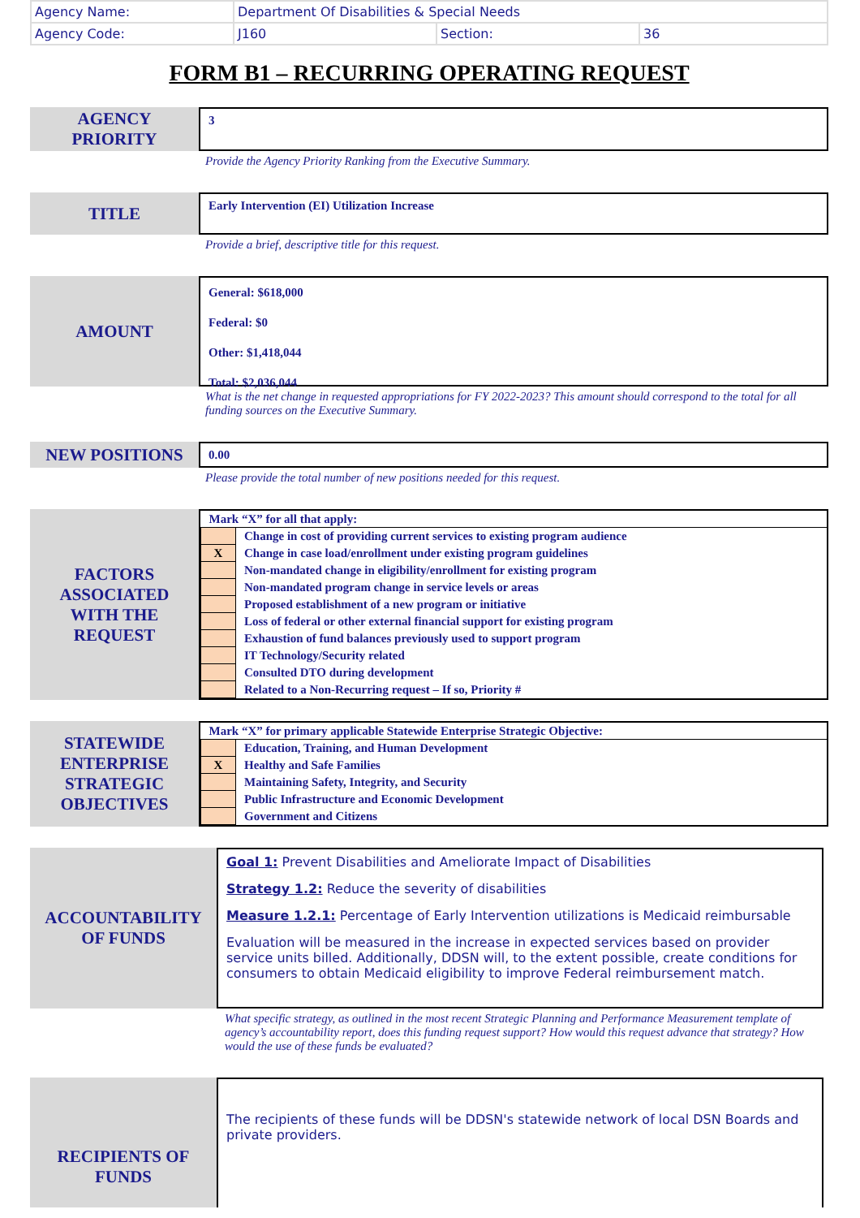| Agency Name: | Department Of Disabilities & Special Needs | | |
| Agency Code: | J160 | Section: | 36 |
FORM B1 – RECURRING OPERATING REQUEST
AGENCY
PRIORITY
3
Provide the Agency Priority Ranking from the Executive Summary.
TITLE
Early Intervention (EI) Utilization Increase
Provide a brief, descriptive title for this request.
AMOUNT
General: $618,000
Federal: $0
Other: $1,418,044
Total: $2,036,044
What is the net change in requested appropriations for FY 2022-2023? This amount should correspond to the total for all funding sources on the Executive Summary.
NEW POSITIONS
0.00
Please provide the total number of new positions needed for this request.
FACTORS
ASSOCIATED
WITH THE
REQUEST
| Mark “X” for all that apply: | |
| | Change in cost of providing current services to existing program audience |
| X | Change in case load/enrollment under existing program guidelines |
| | Non-mandated change in eligibility/enrollment for existing program |
| | Non-mandated program change in service levels or areas |
| | Proposed establishment of a new program or initiative |
| | Loss of federal or other external financial support for existing program |
| | Exhaustion of fund balances previously used to support program |
| | IT Technology/Security related |
| | Consulted DTO during development |
| | Related to a Non-Recurring request – If so, Priority # |
STATEWIDE
ENTERPRISE
STRATEGIC
OBJECTIVES
| Mark “X” for primary applicable Statewide Enterprise Strategic Objective: | |
| | Education, Training, and Human Development |
| X | Healthy and Safe Families |
| | Maintaining Safety, Integrity, and Security |
| | Public Infrastructure and Economic Development |
| | Government and Citizens |
ACCOUNTABILITY
OF FUNDS
Goal 1: Prevent Disabilities and Ameliorate Impact of Disabilities
Strategy 1.2: Reduce the severity of disabilities
Measure 1.2.1: Percentage of Early Intervention utilizations is Medicaid reimbursable
Evaluation will be measured in the increase in expected services based on provider service units billed. Additionally, DDSN will, to the extent possible, create conditions for consumers to obtain Medicaid eligibility to improve Federal reimbursement match.
What specific strategy, as outlined in the most recent Strategic Planning and Performance Measurement template of agency’s accountability report, does this funding request support? How would this request advance that strategy? How would the use of these funds be evaluated?
RECIPIENTS OF
FUNDS
The recipients of these funds will be DDSN's statewide network of local DSN Boards and private providers.